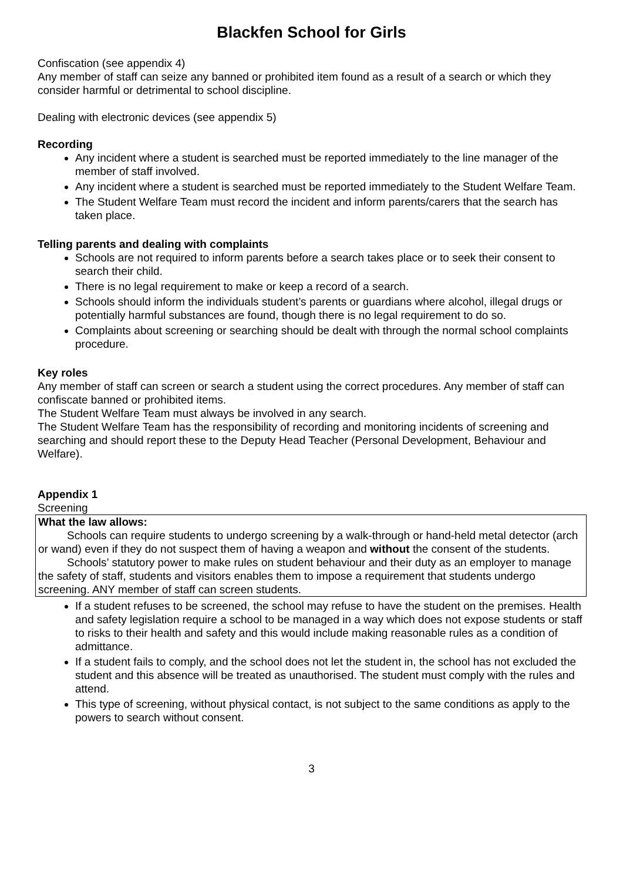Blackfen School for Girls
Confiscation (see appendix 4)
Any member of staff can seize any banned or prohibited item found as a result of a search or which they consider harmful or detrimental to school discipline.
Dealing with electronic devices (see appendix 5)
Recording
Any incident where a student is searched must be reported immediately to the line manager of the member of staff involved.
Any incident where a student is searched must be reported immediately to the Student Welfare Team.
The Student Welfare Team must record the incident and inform parents/carers that the search has taken place.
Telling parents and dealing with complaints
Schools are not required to inform parents before a search takes place or to seek their consent to search their child.
There is no legal requirement to make or keep a record of a search.
Schools should inform the individuals student’s parents or guardians where alcohol, illegal drugs or potentially harmful substances are found, though there is no legal requirement to do so.
Complaints about screening or searching should be dealt with through the normal school complaints procedure.
Key roles
Any member of staff can screen or search a student using the correct procedures. Any member of staff can confiscate banned or prohibited items.
The Student Welfare Team must always be involved in any search.
The Student Welfare Team has the responsibility of recording and monitoring incidents of screening and searching and should report these to the Deputy Head Teacher (Personal Development, Behaviour and Welfare).
Appendix 1
Screening
What the law allows:
Schools can require students to undergo screening by a walk-through or hand-held metal detector (arch or wand) even if they do not suspect them of having a weapon and without the consent of the students.
Schools’ statutory power to make rules on student behaviour and their duty as an employer to manage the safety of staff, students and visitors enables them to impose a requirement that students undergo screening. ANY member of staff can screen students.
If a student refuses to be screened, the school may refuse to have the student on the premises. Health and safety legislation require a school to be managed in a way which does not expose students or staff to risks to their health and safety and this would include making reasonable rules as a condition of admittance.
If a student fails to comply, and the school does not let the student in, the school has not excluded the student and this absence will be treated as unauthorised. The student must comply with the rules and attend.
This type of screening, without physical contact, is not subject to the same conditions as apply to the powers to search without consent.
3